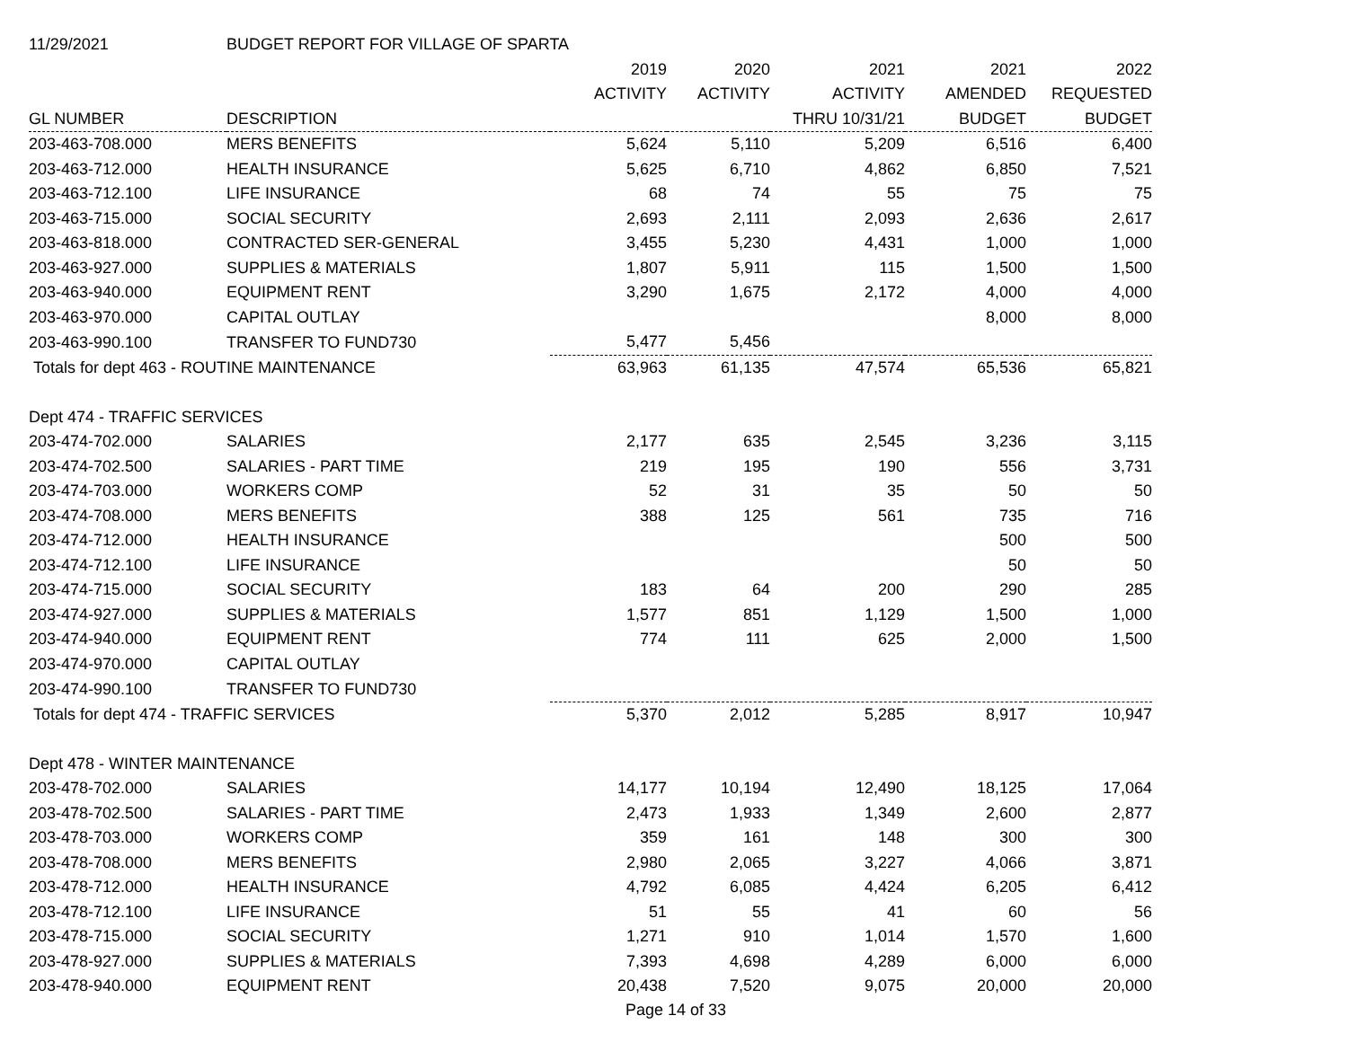| 11/29/2021 | BUDGET REPORT FOR VILLAGE OF SPARTA | | | | | |
| | | 2019 | 2020 | 2021 | 2021 | 2022 |
| | | ACTIVITY | ACTIVITY | ACTIVITY | AMENDED | REQUESTED |
| GL NUMBER | DESCRIPTION | | | THRU 10/31/21 | BUDGET | BUDGET |
| 203-463-708.000 | MERS BENEFITS | 5,624 | 5,110 | 5,209 | 6,516 | 6,400 |
| 203-463-712.000 | HEALTH INSURANCE | 5,625 | 6,710 | 4,862 | 6,850 | 7,521 |
| 203-463-712.100 | LIFE INSURANCE | 68 | 74 | 55 | 75 | 75 |
| 203-463-715.000 | SOCIAL SECURITY | 2,693 | 2,111 | 2,093 | 2,636 | 2,617 |
| 203-463-818.000 | CONTRACTED SER-GENERAL | 3,455 | 5,230 | 4,431 | 1,000 | 1,000 |
| 203-463-927.000 | SUPPLIES & MATERIALS | 1,807 | 5,911 | 115 | 1,500 | 1,500 |
| 203-463-940.000 | EQUIPMENT RENT | 3,290 | 1,675 | 2,172 | 4,000 | 4,000 |
| 203-463-970.000 | CAPITAL OUTLAY | | | | 8,000 | 8,000 |
| 203-463-990.100 | TRANSFER TO FUND730 | 5,477 | 5,456 | | | |
| Totals for dept 463 - ROUTINE MAINTENANCE | | 63,963 | 61,135 | 47,574 | 65,536 | 65,821 |
| Dept 474 - TRAFFIC SERVICES | | | | | | |
| 203-474-702.000 | SALARIES | 2,177 | 635 | 2,545 | 3,236 | 3,115 |
| 203-474-702.500 | SALARIES - PART TIME | 219 | 195 | 190 | 556 | 3,731 |
| 203-474-703.000 | WORKERS COMP | 52 | 31 | 35 | 50 | 50 |
| 203-474-708.000 | MERS BENEFITS | 388 | 125 | 561 | 735 | 716 |
| 203-474-712.000 | HEALTH INSURANCE | | | | 500 | 500 |
| 203-474-712.100 | LIFE INSURANCE | | | | 50 | 50 |
| 203-474-715.000 | SOCIAL SECURITY | 183 | 64 | 200 | 290 | 285 |
| 203-474-927.000 | SUPPLIES & MATERIALS | 1,577 | 851 | 1,129 | 1,500 | 1,000 |
| 203-474-940.000 | EQUIPMENT RENT | 774 | 111 | 625 | 2,000 | 1,500 |
| 203-474-970.000 | CAPITAL OUTLAY | | | | | |
| 203-474-990.100 | TRANSFER TO FUND730 | | | | | |
| Totals for dept 474 - TRAFFIC SERVICES | | 5,370 | 2,012 | 5,285 | 8,917 | 10,947 |
| Dept 478 - WINTER MAINTENANCE | | | | | | |
| 203-478-702.000 | SALARIES | 14,177 | 10,194 | 12,490 | 18,125 | 17,064 |
| 203-478-702.500 | SALARIES - PART TIME | 2,473 | 1,933 | 1,349 | 2,600 | 2,877 |
| 203-478-703.000 | WORKERS COMP | 359 | 161 | 148 | 300 | 300 |
| 203-478-708.000 | MERS BENEFITS | 2,980 | 2,065 | 3,227 | 4,066 | 3,871 |
| 203-478-712.000 | HEALTH INSURANCE | 4,792 | 6,085 | 4,424 | 6,205 | 6,412 |
| 203-478-712.100 | LIFE INSURANCE | 51 | 55 | 41 | 60 | 56 |
| 203-478-715.000 | SOCIAL SECURITY | 1,271 | 910 | 1,014 | 1,570 | 1,600 |
| 203-478-927.000 | SUPPLIES & MATERIALS | 7,393 | 4,698 | 4,289 | 6,000 | 6,000 |
| 203-478-940.000 | EQUIPMENT RENT | 20,438 | 7,520 | 9,075 | 20,000 | 20,000 |
Page 14 of 33